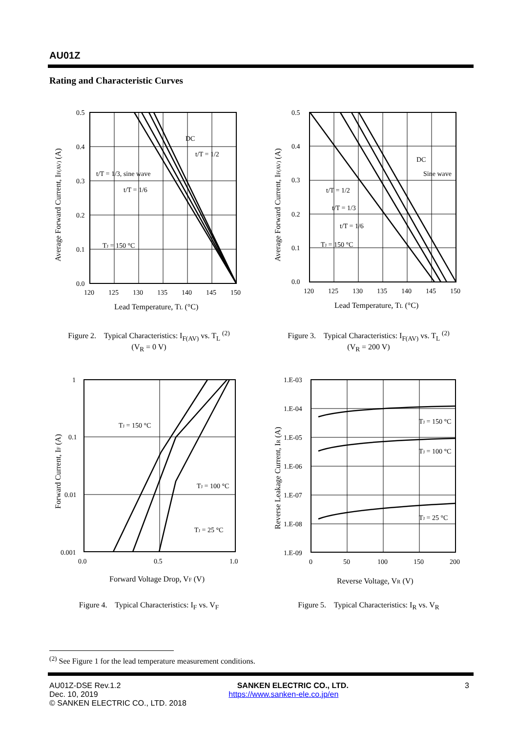AU01Z
Rating and Characteristic Curves
0.5
0.4
0.3
0.2
0.1
0.0
120
125
130
135
140
145
150
DC
t/T = 1/2
t/T = 1/3, sine wave
t/T = 1/6
TJ = 150 °C
Lead Temperature, TL (°C)
Average Forward Current, IF(AV) (A)
Figure 2. Typical Characteristics: I<sub>F(AV)</sub> vs. T<sub>L</sub> <sup>(2)</sup>
(V<sub>R</sub> = 0 V)
0.5
0.4
0.3
0.2
0.1
0.0
120
125
130
135
140
145
150
DC
Sine wave
t/T = 1/2
t/T = 1/3
t/T = 1/6
TJ = 150 °C
Lead Temperature, TL (°C)
Average Forward Current, IF(AV) (A)
Figure 3. Typical Characteristics: I<sub>F(AV)</sub> vs. T<sub>L</sub> <sup>(2)</sup>
(V<sub>R</sub> = 200 V)
1
0.1
0.01
0.001
0.0
0.5
1.0
TJ = 150 °C
TJ = 100 °C
TJ = 25 °C
Forward Voltage Drop, VF (V)
Forward Current, IF (A)
Figure 4. Typical Characteristics: I<sub>F</sub> vs. V<sub>F</sub>
1.E-03
1.E-04
1.E-05
1.E-06
1.E-07
1.E-08
1.E-09
0
50
100
150
200
TJ = 150 °C
TJ = 100 °C
TJ = 25 °C
Reverse Voltage, VR (V)
Reverse Leakage Current, IR (A)
Figure 5. Typical Characteristics: I<sub>R</sub> vs. V<sub>R</sub>
<sup>(2)</sup> See Figure 1 for the lead temperature measurement conditions.
AU01Z-DSE Rev.1.2 SANKEN ELECTRIC CO., LTD. 3
Dec. 10, 2019 https://www.sanken-ele.co.jp/en
© SANKEN ELECTRIC CO., LTD. 2018